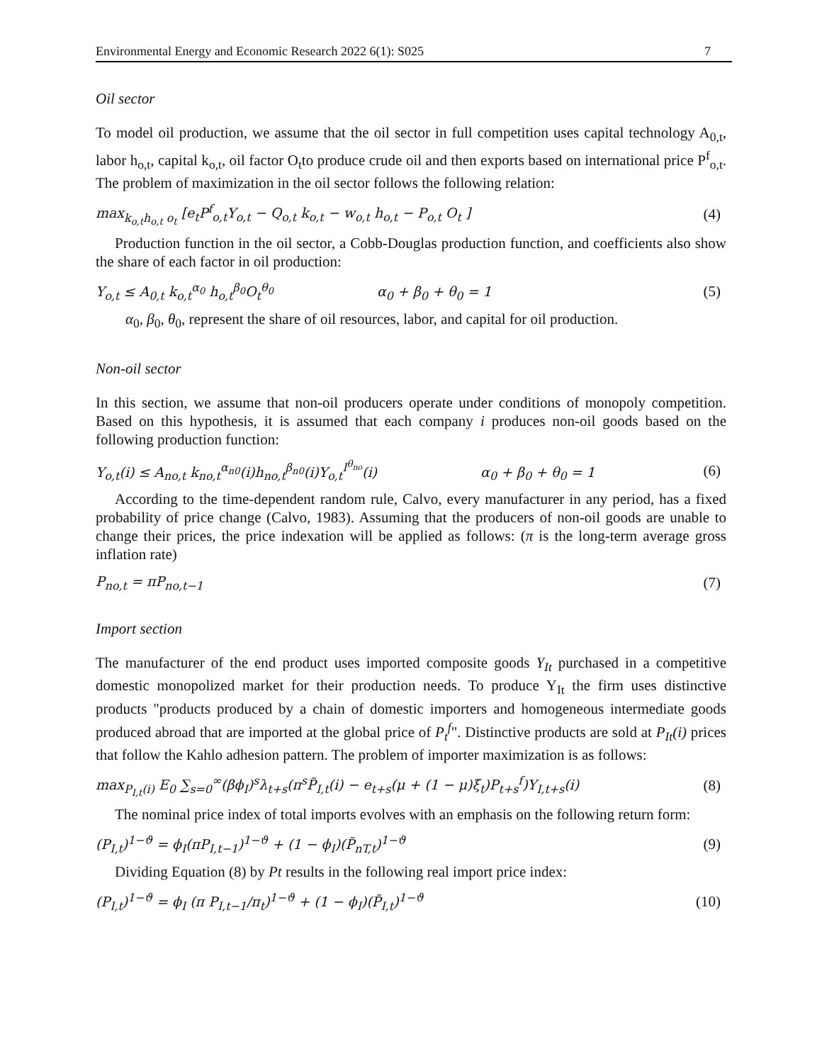Environmental Energy and Economic Research 2022 6(1): S025 7
Oil sector
To model oil production, we assume that the oil sector in full competition uses capital technology A<sub>0,t</sub>, labor h<sub>o,t</sub>, capital k<sub>o,t</sub>, oil factor O<sub>t</sub>to produce crude oil and then exports based on international price P<sup>f</sup><sub>o,t</sub>. The problem of maximization in the oil sector follows the following relation:
max<sub>k<sub>o,t</sub>h<sub>o,t</sub> o<sub>t</sub></sub> [e<sub>t</sub>P<sup>f</sup><sub>o,t</sub>Y<sub>o,t</sub> − Q<sub>o,t</sub> k<sub>o,t</sub> − w<sub>o,t</sub> h<sub>o,t</sub> − P<sub>o,t</sub> O<sub>t</sub> ] (4)
Production function in the oil sector, a Cobb-Douglas production function, and coefficients also show the share of each factor in oil production:
Y<sub>o,t</sub> ≤ A<sub>0,t</sub> k<sub>o,t</sub><sup>α<sub>0</sub></sup> h<sub>o,t</sub><sup>β<sub>0</sub></sup>O<sub>t</sub><sup>θ<sub>0</sub></sup> α<sub>0</sub> + β<sub>0</sub> + θ<sub>0</sub> = 1 (5)
α<sub>0</sub>, β<sub>0</sub>, θ<sub>0</sub>, represent the share of oil resources, labor, and capital for oil production.
Non-oil sector
In this section, we assume that non-oil producers operate under conditions of monopoly competition. Based on this hypothesis, it is assumed that each company i produces non-oil goods based on the following production function:
Y<sub>o,t</sub>(i) ≤ A<sub>no,t</sub> k<sub>no,t</sub><sup>α<sub>n0</sub></sup>(i)h<sub>no,t</sub><sup>β<sub>n0</sub></sup>(i)Y<sub>o,t</sub><sup>I<sup>θ<sub>no</sub></sup></sup>(i) α<sub>0</sub> + β<sub>0</sub> + θ<sub>0</sub> = 1 (6)
According to the time-dependent random rule, Calvo, every manufacturer in any period, has a fixed probability of price change (Calvo, 1983). Assuming that the producers of non-oil goods are unable to change their prices, the price indexation will be applied as follows: (π is the long-term average gross inflation rate)
P<sub>no,t</sub> = πP<sub>no,t−1</sub> (7)
Import section
The manufacturer of the end product uses imported composite goods Y<sub>It</sub> purchased in a competitive domestic monopolized market for their production needs. To produce Y<sub>It</sub> the firm uses distinctive products "products produced by a chain of domestic importers and homogeneous intermediate goods produced abroad that are imported at the global price of P<sub>t</sub><sup>f</sup>". Distinctive products are sold at P<sub>It</sub>(i) prices that follow the Kahlo adhesion pattern. The problem of importer maximization is as follows:
max<sub>P<sub>I,t</sub>(i)</sub> E<sub>0</sub> ∑<sub>s=0</sub><sup>∞</sup>(βϕ<sub>I</sub>)<sup>s</sup>λ<sub>t+s</sub>(π<sup>s</sup>P̃<sub>I,t</sub>(i) − e<sub>t+s</sub>(μ + (1 − μ)ξ<sub>t</sub>)P<sub>t+s</sub><sup>f</sup>)Y<sub>I,t+s</sub>(i) (8)
The nominal price index of total imports evolves with an emphasis on the following return form:
(P<sub>I,t</sub>)<sup>1−ϑ</sup> = ϕ<sub>I</sub>(πP<sub>I,t−1</sub>)<sup>1−ϑ</sup> + (1 − ϕ<sub>I</sub>)(P̃<sub>nT,t</sub>)<sup>1−ϑ</sup> (9)
Dividing Equation (8) by Pt results in the following real import price index:
(P<sub>I,t</sub>)<sup>1−ϑ</sup> = ϕ<sub>I</sub> (π P<sub>I,t−1</sub>/π<sub>t</sub>)<sup>1−ϑ</sup> + (1 − ϕ<sub>I</sub>)(P̃<sub>I,t</sub>)<sup>1−ϑ</sup> (10)